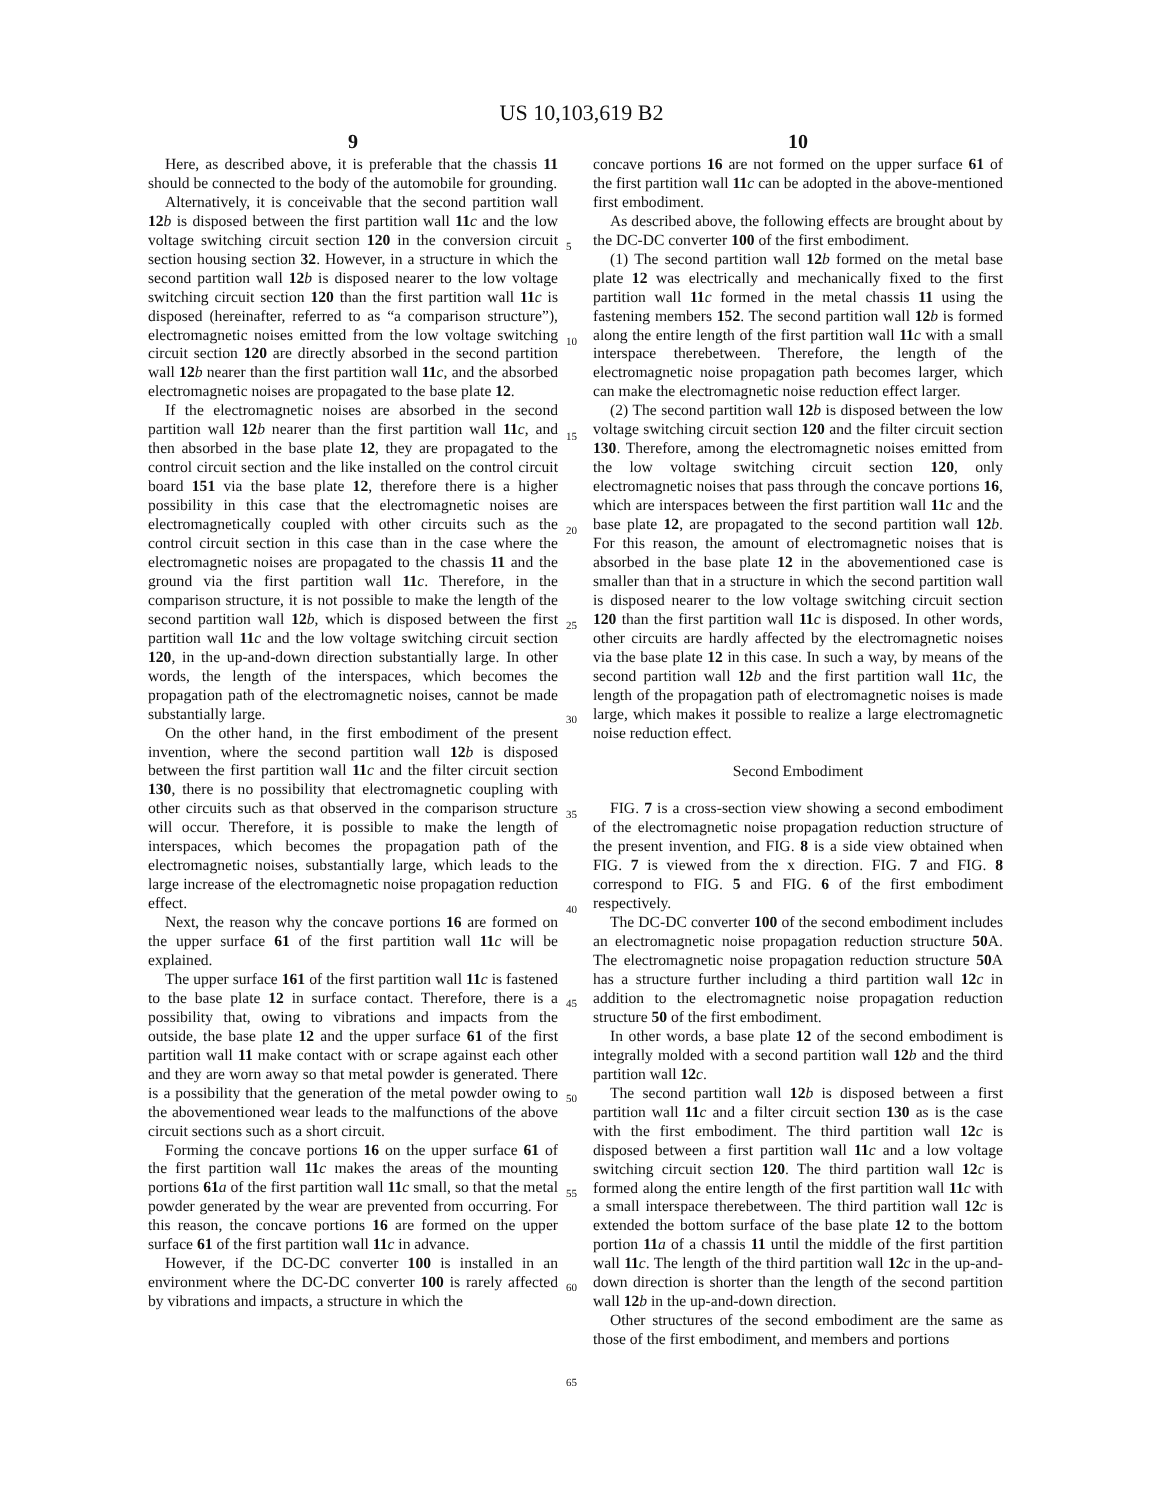US 10,103,619 B2
9
Here, as described above, it is preferable that the chassis 11 should be connected to the body of the automobile for grounding.
Alternatively, it is conceivable that the second partition wall 12 b is disposed between the first partition wall 11 c and the low voltage switching circuit section 120 in the conversion circuit section housing section 32. However, in a structure in which the second partition wall 12 b is disposed nearer to the low voltage switching circuit section 120 than the first partition wall 11 c is disposed (hereinafter, referred to as “a comparison structure”), electromagnetic noises emitted from the low voltage switching circuit section 120 are directly absorbed in the second partition wall 12 b nearer than the first partition wall 11 c, and the absorbed electromagnetic noises are propagated to the base plate 12.
If the electromagnetic noises are absorbed in the second partition wall 12 b nearer than the first partition wall 11 c, and then absorbed in the base plate 12, they are propagated to the control circuit section and the like installed on the control circuit board 151 via the base plate 12, therefore there is a higher possibility in this case that the electromagnetic noises are electromagnetically coupled with other circuits such as the control circuit section in this case than in the case where the electromagnetic noises are propagated to the chassis 11 and the ground via the first partition wall 11 c. Therefore, in the comparison structure, it is not possible to make the length of the second partition wall 12 b, which is disposed between the first partition wall 11 c and the low voltage switching circuit section 120, in the up-and-down direction substantially large. In other words, the length of the interspaces, which becomes the propagation path of the electromagnetic noises, cannot be made substantially large.
On the other hand, in the first embodiment of the present invention, where the second partition wall 12 b is disposed between the first partition wall 11 c and the filter circuit section 130, there is no possibility that electromagnetic coupling with other circuits such as that observed in the comparison structure will occur. Therefore, it is possible to make the length of interspaces, which becomes the propagation path of the electromagnetic noises, substantially large, which leads to the large increase of the electromagnetic noise propagation reduction effect.
Next, the reason why the concave portions 16 are formed on the upper surface 61 of the first partition wall 11 c will be explained.
The upper surface 161 of the first partition wall 11 c is fastened to the base plate 12 in surface contact. Therefore, there is a possibility that, owing to vibrations and impacts from the outside, the base plate 12 and the upper surface 61 of the first partition wall 11 make contact with or scrape against each other and they are worn away so that metal powder is generated. There is a possibility that the generation of the metal powder owing to the abovementioned wear leads to the malfunctions of the above circuit sections such as a short circuit.
Forming the concave portions 16 on the upper surface 61 of the first partition wall 11 c makes the areas of the mounting portions 61 a of the first partition wall 11 c small, so that the metal powder generated by the wear are prevented from occurring. For this reason, the concave portions 16 are formed on the upper surface 61 of the first partition wall 11 c in advance.
However, if the DC-DC converter 100 is installed in an environment where the DC-DC converter 100 is rarely affected by vibrations and impacts, a structure in which the
10
concave portions 16 are not formed on the upper surface 61 of the first partition wall 11 c can be adopted in the above-mentioned first embodiment.
As described above, the following effects are brought about by the DC-DC converter 100 of the first embodiment.
(1) The second partition wall 12 b formed on the metal base plate 12 was electrically and mechanically fixed to the first partition wall 11 c formed in the metal chassis 11 using the fastening members 152. The second partition wall 12 b is formed along the entire length of the first partition wall 11 c with a small interspace therebetween. Therefore, the length of the electromagnetic noise propagation path becomes larger, which can make the electromagnetic noise reduction effect larger.
(2) The second partition wall 12 b is disposed between the low voltage switching circuit section 120 and the filter circuit section 130. Therefore, among the electromagnetic noises emitted from the low voltage switching circuit section 120, only electromagnetic noises that pass through the concave portions 16, which are interspaces between the first partition wall 11 c and the base plate 12, are propagated to the second partition wall 12 b. For this reason, the amount of electromagnetic noises that is absorbed in the base plate 12 in the abovementioned case is smaller than that in a structure in which the second partition wall is disposed nearer to the low voltage switching circuit section 120 than the first partition wall 11 c is disposed. In other words, other circuits are hardly affected by the electromagnetic noises via the base plate 12 in this case. In such a way, by means of the second partition wall 12 b and the first partition wall 11 c, the length of the propagation path of electromagnetic noises is made large, which makes it possible to realize a large electromagnetic noise reduction effect.
Second Embodiment
FIG. 7 is a cross-section view showing a second embodiment of the electromagnetic noise propagation reduction structure of the present invention, and FIG. 8 is a side view obtained when FIG. 7 is viewed from the x direction. FIG. 7 and FIG. 8 correspond to FIG. 5 and FIG. 6 of the first embodiment respectively.
The DC-DC converter 100 of the second embodiment includes an electromagnetic noise propagation reduction structure 50 A. The electromagnetic noise propagation reduction structure 50 A has a structure further including a third partition wall 12 c in addition to the electromagnetic noise propagation reduction structure 50 of the first embodiment.
In other words, a base plate 12 of the second embodiment is integrally molded with a second partition wall 12 b and the third partition wall 12 c.
The second partition wall 12 b is disposed between a first partition wall 11 c and a filter circuit section 130 as is the case with the first embodiment. The third partition wall 12 c is disposed between a first partition wall 11 c and a low voltage switching circuit section 120. The third partition wall 12 c is formed along the entire length of the first partition wall 11 c with a small interspace therebetween. The third partition wall 12 c is extended the bottom surface of the base plate 12 to the bottom portion 11 a of a chassis 11 until the middle of the first partition wall 11 c. The length of the third partition wall 12 c in the up-and-down direction is shorter than the length of the second partition wall 12 b in the up-and-down direction.
Other structures of the second embodiment are the same as those of the first embodiment, and members and portions
5
10
15
20
25
30
35
40
45
50
55
60
65